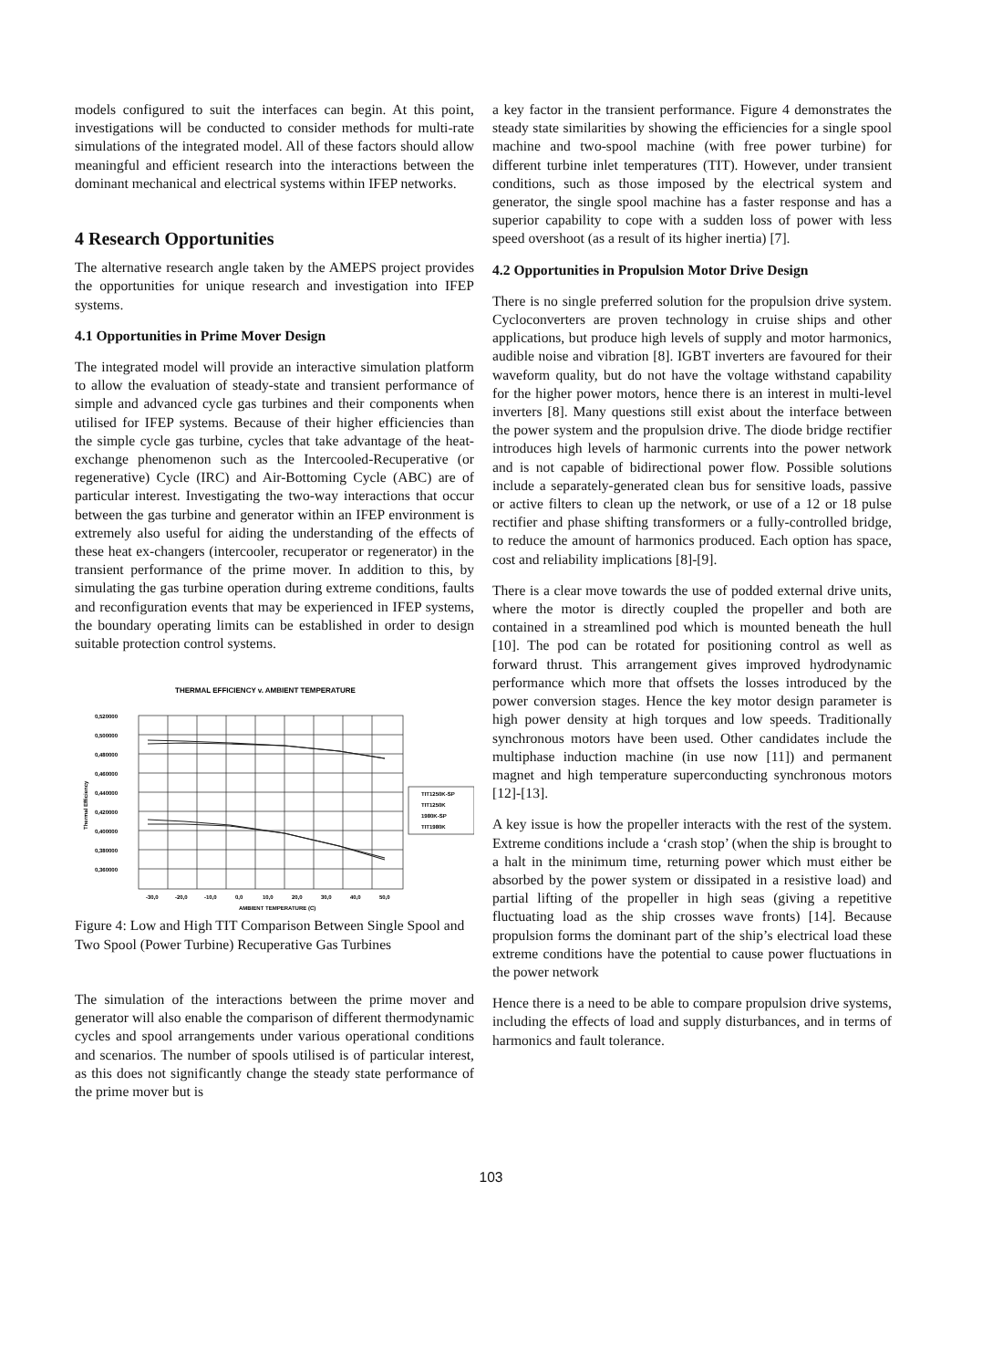models configured to suit the interfaces can begin. At this point, investigations will be conducted to consider methods for multi-rate simulations of the integrated model. All of these factors should allow meaningful and efficient research into the interactions between the dominant mechanical and electrical systems within IFEP networks.
4 Research Opportunities
The alternative research angle taken by the AMEPS project provides the opportunities for unique research and investigation into IFEP systems.
4.1 Opportunities in Prime Mover Design
The integrated model will provide an interactive simulation platform to allow the evaluation of steady-state and transient performance of simple and advanced cycle gas turbines and their components when utilised for IFEP systems. Because of their higher efficiencies than the simple cycle gas turbine, cycles that take advantage of the heat-exchange phenomenon such as the Intercooled-Recuperative (or regenerative) Cycle (IRC) and Air-Bottoming Cycle (ABC) are of particular interest. Investigating the two-way interactions that occur between the gas turbine and generator within an IFEP environment is extremely also useful for aiding the understanding of the effects of these heat ex-changers (intercooler, recuperator or regenerator) in the transient performance of the prime mover. In addition to this, by simulating the gas turbine operation during extreme conditions, faults and reconfiguration events that may be experienced in IFEP systems, the boundary operating limits can be established in order to design suitable protection control systems.
THERMAL EFFICIENCY v. AMBIENT TEMPERATURE
0,520000
0,500000
0,480000
0,460000
0,440000
0,420000
0,400000
0,380000
0,360000
-30,0
-20,0
-10,0
0,0
10,0
20,0
30,0
40,0
50,0
AMBIENT TEMPERATURE (C)
TIT1250K-SP
TIT1250K
1980K-SP
TIT1980K
Thermal Efficiency
Figure 4: Low and High TIT Comparison Between Single Spool and Two Spool (Power Turbine) Recuperative Gas Turbines
The simulation of the interactions between the prime mover and generator will also enable the comparison of different thermodynamic cycles and spool arrangements under various operational conditions and scenarios. The number of spools utilised is of particular interest, as this does not significantly change the steady state performance of the prime mover but is
a key factor in the transient performance. Figure 4 demonstrates the steady state similarities by showing the efficiencies for a single spool machine and two-spool machine (with free power turbine) for different turbine inlet temperatures (TIT). However, under transient conditions, such as those imposed by the electrical system and generator, the single spool machine has a faster response and has a superior capability to cope with a sudden loss of power with less speed overshoot (as a result of its higher inertia) [7].
4.2 Opportunities in Propulsion Motor Drive Design
There is no single preferred solution for the propulsion drive system. Cycloconverters are proven technology in cruise ships and other applications, but produce high levels of supply and motor harmonics, audible noise and vibration [8]. IGBT inverters are favoured for their waveform quality, but do not have the voltage withstand capability for the higher power motors, hence there is an interest in multi-level inverters [8]. Many questions still exist about the interface between the power system and the propulsion drive. The diode bridge rectifier introduces high levels of harmonic currents into the power network and is not capable of bidirectional power flow. Possible solutions include a separately-generated clean bus for sensitive loads, passive or active filters to clean up the network, or use of a 12 or 18 pulse rectifier and phase shifting transformers or a fully-controlled bridge, to reduce the amount of harmonics produced. Each option has space, cost and reliability implications [8]-[9].
There is a clear move towards the use of podded external drive units, where the motor is directly coupled the propeller and both are contained in a streamlined pod which is mounted beneath the hull [10]. The pod can be rotated for positioning control as well as forward thrust. This arrangement gives improved hydrodynamic performance which more that offsets the losses introduced by the power conversion stages. Hence the key motor design parameter is high power density at high torques and low speeds. Traditionally synchronous motors have been used. Other candidates include the multiphase induction machine (in use now [11]) and permanent magnet and high temperature superconducting synchronous motors [12]-[13].
A key issue is how the propeller interacts with the rest of the system. Extreme conditions include a ‘crash stop’ (when the ship is brought to a halt in the minimum time, returning power which must either be absorbed by the power system or dissipated in a resistive load) and partial lifting of the propeller in high seas (giving a repetitive fluctuating load as the ship crosses wave fronts) [14]. Because propulsion forms the dominant part of the ship’s electrical load these extreme conditions have the potential to cause power fluctuations in the power network
Hence there is a need to be able to compare propulsion drive systems, including the effects of load and supply disturbances, and in terms of harmonics and fault tolerance.
103